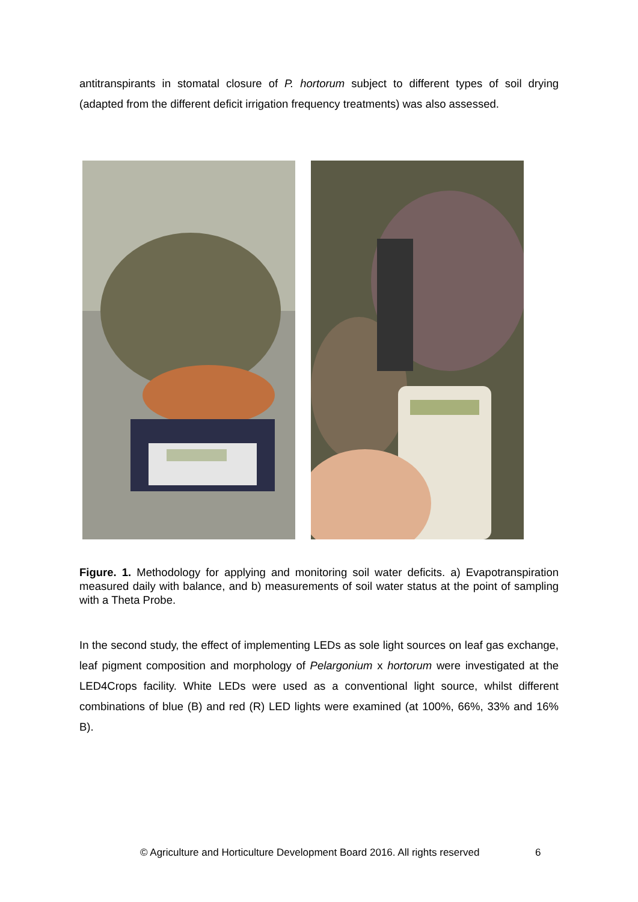antitranspirants in stomatal closure of P. hortorum subject to different types of soil drying (adapted from the different deficit irrigation frequency treatments) was also assessed.
Figure. 1. Methodology for applying and monitoring soil water deficits. a) Evapotranspiration measured daily with balance, and b) measurements of soil water status at the point of sampling with a Theta Probe.
In the second study, the effect of implementing LEDs as sole light sources on leaf gas exchange, leaf pigment composition and morphology of Pelargonium x hortorum were investigated at the LED4Crops facility. White LEDs were used as a conventional light source, whilst different combinations of blue (B) and red (R) LED lights were examined (at 100%, 66%, 33% and 16% B).
© Agriculture and Horticulture Development Board 2016. All rights reserved
6